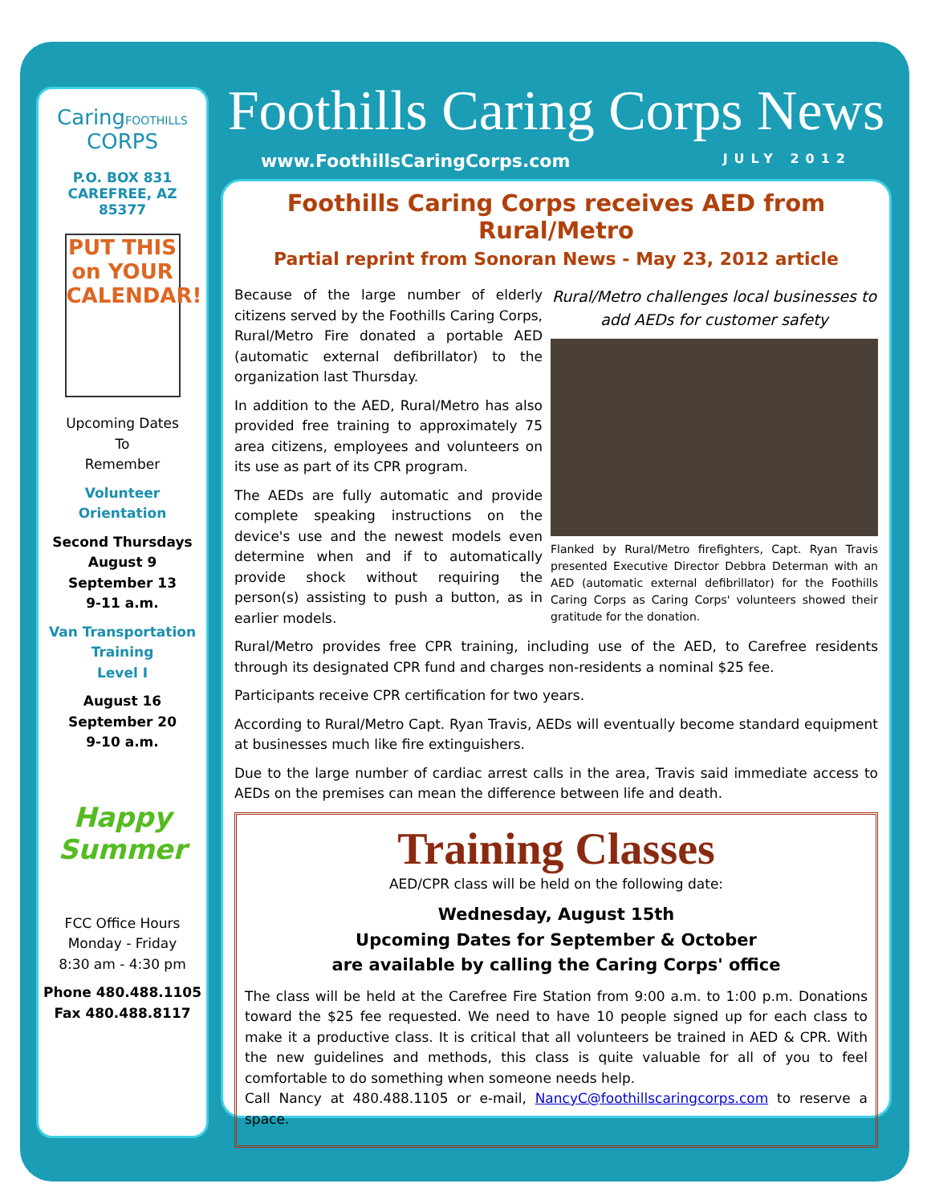CaringFOOTHILLS CORPS
P.O. BOX 831
CAREFREE, AZ
85377
PUT THIS on YOUR CALENDAR!
Upcoming Dates
To
Remember
Volunteer
Orientation
Second Thursdays
August 9
September 13
9-11 a.m.
Van Transportation
Training
Level I
August 16
September 20
9-10 a.m.
Happy Summer
FCC Office Hours
Monday - Friday
8:30 am - 4:30 pm
Phone 480.488.1105
Fax 480.488.8117
Foothills Caring Corps News
www.FoothillsCaringCorps.com JULY 2012
Foothills Caring Corps receives AED from Rural/Metro
Partial reprint from Sonoran News - May 23, 2012 article
Rural/Metro challenges local businesses to add AEDs for customer safety
Flanked by Rural/Metro firefighters, Capt. Ryan Travis presented Executive Director Debbra Determan with an AED (automatic external defibrillator) for the Foothills Caring Corps as Caring Corps' volunteers showed their gratitude for the donation.
Because of the large number of elderly citizens served by the Foothills Caring Corps, Rural/Metro Fire donated a portable AED (automatic external defibrillator) to the organization last Thursday.
In addition to the AED, Rural/Metro has also provided free training to approximately 75 area citizens, employees and volunteers on its use as part of its CPR program.
The AEDs are fully automatic and provide complete speaking instructions on the device's use and the newest models even determine when and if to automatically provide shock without requiring the person(s) assisting to push a button, as in earlier models.
Rural/Metro provides free CPR training, including use of the AED, to Carefree residents through its designated CPR fund and charges non-residents a nominal $25 fee.
Participants receive CPR certification for two years.
According to Rural/Metro Capt. Ryan Travis, AEDs will eventually become standard equipment at businesses much like fire extinguishers.
Due to the large number of cardiac arrest calls in the area, Travis said immediate access to AEDs on the premises can mean the difference between life and death.
Training Classes
AED/CPR class will be held on the following date:
Wednesday, August 15th
Upcoming Dates for September & October
are available by calling the Caring Corps' office
The class will be held at the Carefree Fire Station from 9:00 a.m. to 1:00 p.m. Donations toward the $25 fee requested. We need to have 10 people signed up for each class to make it a productive class. It is critical that all volunteers be trained in AED & CPR. With the new guidelines and methods, this class is quite valuable for all of you to feel comfortable to do something when someone needs help.
Call Nancy at 480.488.1105 or e-mail, NancyC@foothillscaringcorps.com to reserve a space.